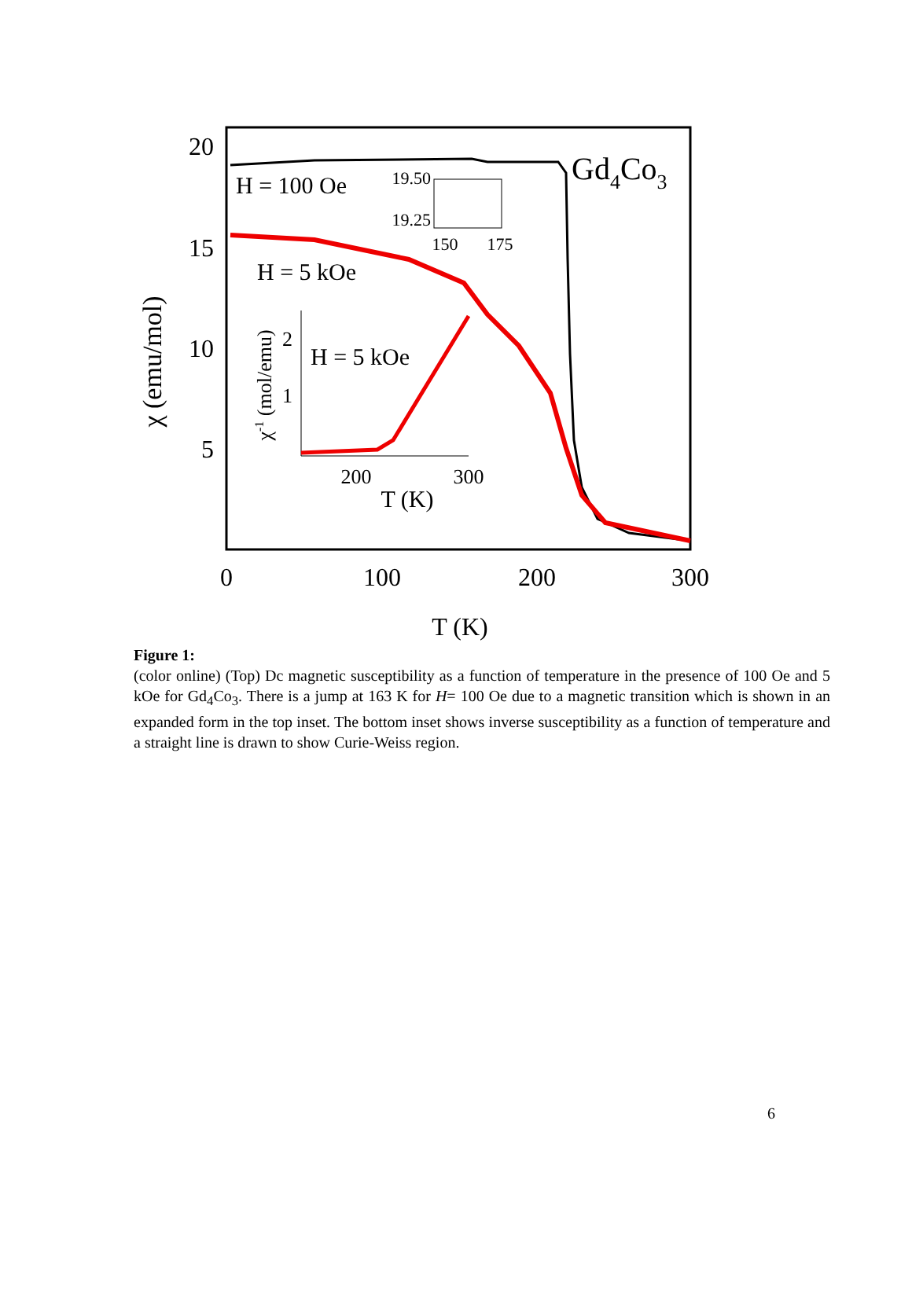0
100
200
300
T (K)
20
15
10
5
χ (emu/mol)
Gd4Co3
H = 100 Oe
H = 5 kOe
19.50
19.25
150
175
2
1
H = 5 kOe
200
300
T (K)
χ-1 (mol/emu)
Figure 1:
(color online) (Top) Dc magnetic susceptibility as a function of temperature in the presence of 100 Oe and 5 kOe for Gd<sub>4</sub>Co<sub>3</sub>. There is a jump at 163 K for H= 100 Oe due to a magnetic transition which is shown in an expanded form in the top inset. The bottom inset shows inverse susceptibility as a function of temperature and a straight line is drawn to show Curie-Weiss region.
6